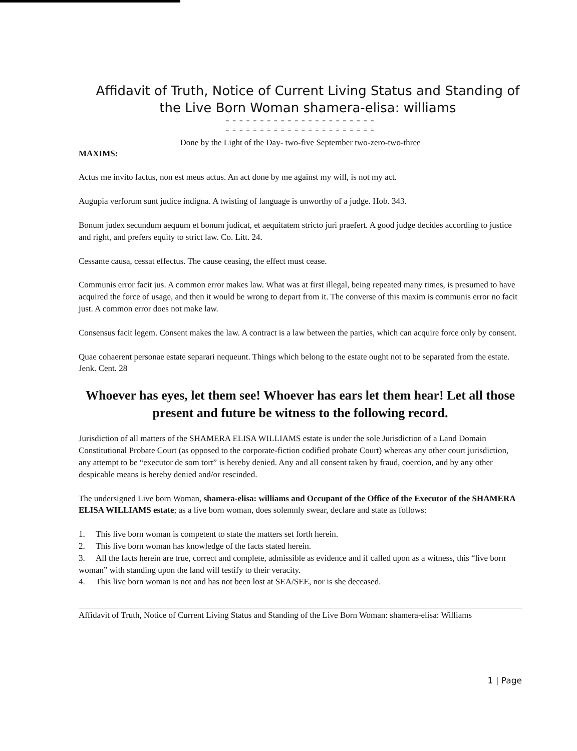Affidavit of Truth, Notice of Current Living Status and Standing of the Live Born Woman shamera-elisa: williams
= = = = = = = = = = = = = = = = = = = = = =
= = = = = = = = = = = = = = = = = = = = = =
Done by the Light of the Day- two-five September two-zero-two-three
MAXIMS:
Actus me invito factus, non est meus actus. An act done by me against my will, is not my act.
Augupia verforum sunt judice indigna. A twisting of language is unworthy of a judge. Hob. 343.
Bonum judex secundum aequum et bonum judicat, et aequitatem stricto juri praefert. A good judge decides according to justice and right, and prefers equity to strict law. Co. Litt. 24.
Cessante causa, cessat effectus. The cause ceasing, the effect must cease.
Communis error facit jus. A common error makes law. What was at first illegal, being repeated many times, is presumed to have acquired the force of usage, and then it would be wrong to depart from it. The converse of this maxim is communis error no facit just. A common error does not make law.
Consensus facit legem. Consent makes the law. A contract is a law between the parties, which can acquire force only by consent.
Quae cohaerent personae estate separari nequeunt. Things which belong to the estate ought not to be separated from the estate. Jenk. Cent. 28
Whoever has eyes, let them see! Whoever has ears let them hear! Let all those present and future be witness to the following record.
Jurisdiction of all matters of the SHAMERA ELISA WILLIAMS estate is under the sole Jurisdiction of a Land Domain Constitutional Probate Court (as opposed to the corporate-fiction codified probate Court) whereas any other court jurisdiction, any attempt to be “executor de som tort” is hereby denied. Any and all consent taken by fraud, coercion, and by any other despicable means is hereby denied and/or rescinded.
The undersigned Live born Woman, shamera-elisa: williams and Occupant of the Office of the Executor of the SHAMERA ELISA WILLIAMS estate; as a live born woman, does solemnly swear, declare and state as follows:
1. This live born woman is competent to state the matters set forth herein.
2. This live born woman has knowledge of the facts stated herein.
3. All the facts herein are true, correct and complete, admissible as evidence and if called upon as a witness, this “live born woman” with standing upon the land will testify to their veracity.
4. This live born woman is not and has not been lost at SEA/SEE, nor is she deceased.
Affidavit of Truth, Notice of Current Living Status and Standing of the Live Born Woman: shamera-elisa: Williams
1 | Page